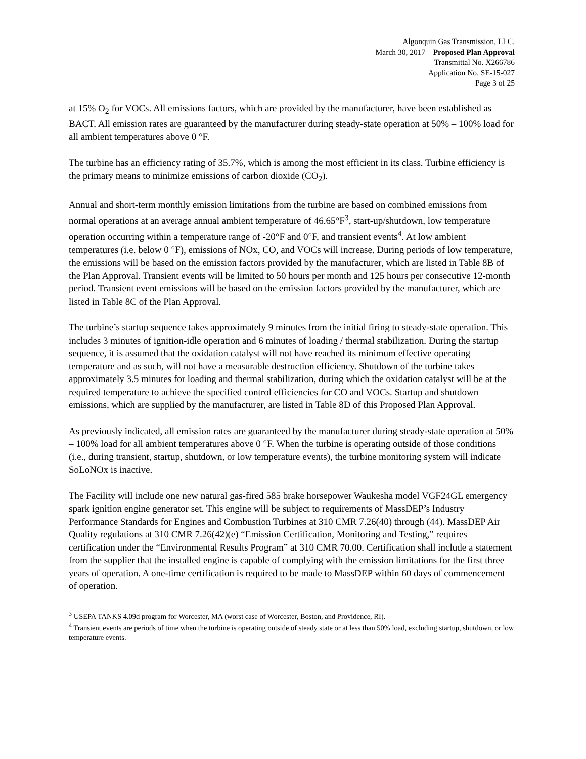Algonquin Gas Transmission, LLC.
March 30, 2017 – Proposed Plan Approval
Transmittal No. X266786
Application No. SE-15-027
Page 3 of 25
at 15% O<sub>2</sub> for VOCs. All emissions factors, which are provided by the manufacturer, have been established as BACT. All emission rates are guaranteed by the manufacturer during steady-state operation at 50% – 100% load for all ambient temperatures above 0 °F.
The turbine has an efficiency rating of 35.7%, which is among the most efficient in its class. Turbine efficiency is the primary means to minimize emissions of carbon dioxide (CO<sub>2</sub>).
Annual and short-term monthly emission limitations from the turbine are based on combined emissions from normal operations at an average annual ambient temperature of 46.65°F<sup>3</sup>, start-up/shutdown, low temperature operation occurring within a temperature range of -20°F and 0°F, and transient events<sup>4</sup>. At low ambient temperatures (i.e. below 0 °F), emissions of NOx, CO, and VOCs will increase. During periods of low temperature, the emissions will be based on the emission factors provided by the manufacturer, which are listed in Table 8B of the Plan Approval. Transient events will be limited to 50 hours per month and 125 hours per consecutive 12-month period. Transient event emissions will be based on the emission factors provided by the manufacturer, which are listed in Table 8C of the Plan Approval.
The turbine’s startup sequence takes approximately 9 minutes from the initial firing to steady-state operation. This includes 3 minutes of ignition-idle operation and 6 minutes of loading / thermal stabilization. During the startup sequence, it is assumed that the oxidation catalyst will not have reached its minimum effective operating temperature and as such, will not have a measurable destruction efficiency. Shutdown of the turbine takes approximately 3.5 minutes for loading and thermal stabilization, during which the oxidation catalyst will be at the required temperature to achieve the specified control efficiencies for CO and VOCs. Startup and shutdown emissions, which are supplied by the manufacturer, are listed in Table 8D of this Proposed Plan Approval.
As previously indicated, all emission rates are guaranteed by the manufacturer during steady-state operation at 50% – 100% load for all ambient temperatures above 0 °F. When the turbine is operating outside of those conditions (i.e., during transient, startup, shutdown, or low temperature events), the turbine monitoring system will indicate SoLoNOx is inactive.
The Facility will include one new natural gas-fired 585 brake horsepower Waukesha model VGF24GL emergency spark ignition engine generator set. This engine will be subject to requirements of MassDEP’s Industry Performance Standards for Engines and Combustion Turbines at 310 CMR 7.26(40) through (44). MassDEP Air Quality regulations at 310 CMR 7.26(42)(e) “Emission Certification, Monitoring and Testing,” requires certification under the “Environmental Results Program” at 310 CMR 70.00. Certification shall include a statement from the supplier that the installed engine is capable of complying with the emission limitations for the first three years of operation. A one-time certification is required to be made to MassDEP within 60 days of commencement of operation.
<sup>3</sup> USEPA TANKS 4.09d program for Worcester, MA (worst case of Worcester, Boston, and Providence, RI).
<sup>4</sup> Transient events are periods of time when the turbine is operating outside of steady state or at less than 50% load, excluding startup, shutdown, or low temperature events.